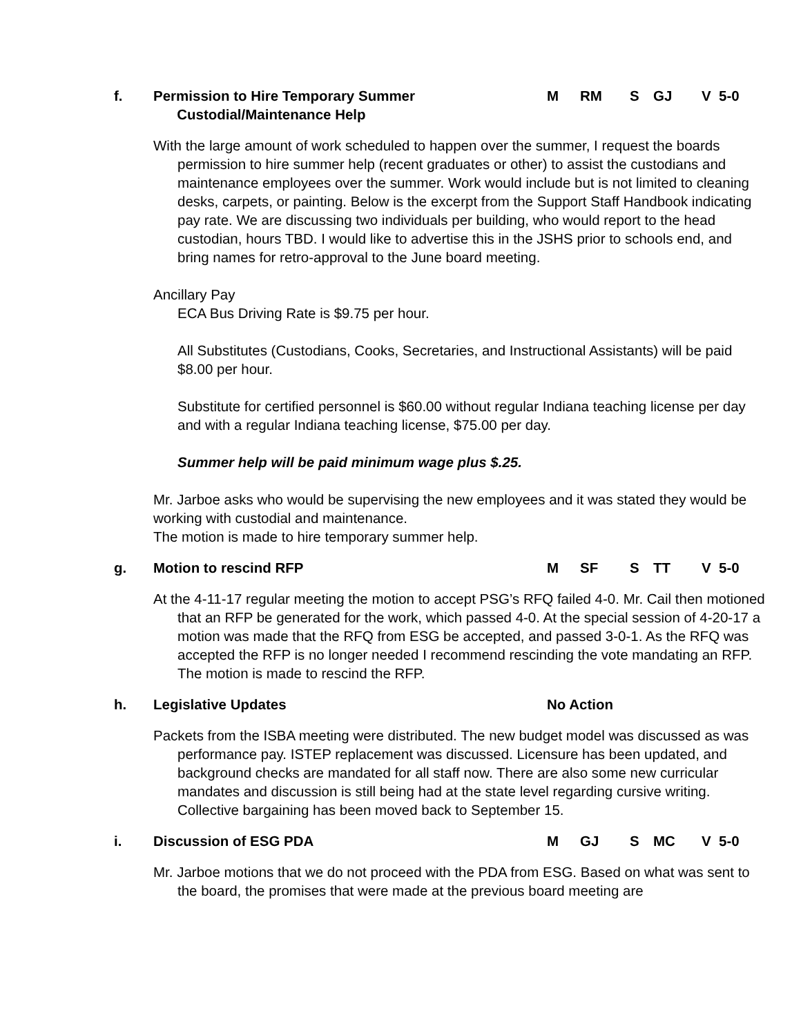f. Permission to Hire Temporary Summer
Custodial/Maintenance Help
M RM S GJ V 5-0
With the large amount of work scheduled to happen over the summer, I request the boards permission to hire summer help (recent graduates or other) to assist the custodians and maintenance employees over the summer. Work would include but is not limited to cleaning desks, carpets, or painting. Below is the excerpt from the Support Staff Handbook indicating pay rate. We are discussing two individuals per building, who would report to the head custodian, hours TBD. I would like to advertise this in the JSHS prior to schools end, and bring names for retro-approval to the June board meeting.
Ancillary Pay
ECA Bus Driving Rate is $9.75 per hour.
All Substitutes (Custodians, Cooks, Secretaries, and Instructional Assistants) will be paid $8.00 per hour.
Substitute for certified personnel is $60.00 without regular Indiana teaching license per day and with a regular Indiana teaching license, $75.00 per day.
Summer help will be paid minimum wage plus $.25.
Mr. Jarboe asks who would be supervising the new employees and it was stated they would be working with custodial and maintenance.
The motion is made to hire temporary summer help.
g. Motion to rescind RFP M SF S TT V 5-0
At the 4-11-17 regular meeting the motion to accept PSG’s RFQ failed 4-0. Mr. Cail then motioned that an RFP be generated for the work, which passed 4-0. At the special session of 4-20-17 a motion was made that the RFQ from ESG be accepted, and passed 3-0-1. As the RFQ was accepted the RFP is no longer needed I recommend rescinding the vote mandating an RFP. The motion is made to rescind the RFP.
h. Legislative Updates No Action
Packets from the ISBA meeting were distributed. The new budget model was discussed as was performance pay. ISTEP replacement was discussed. Licensure has been updated, and background checks are mandated for all staff now. There are also some new curricular mandates and discussion is still being had at the state level regarding cursive writing. Collective bargaining has been moved back to September 15.
i. Discussion of ESG PDA M GJ S MC V 5-0
Mr. Jarboe motions that we do not proceed with the PDA from ESG. Based on what was sent to the board, the promises that were made at the previous board meeting are